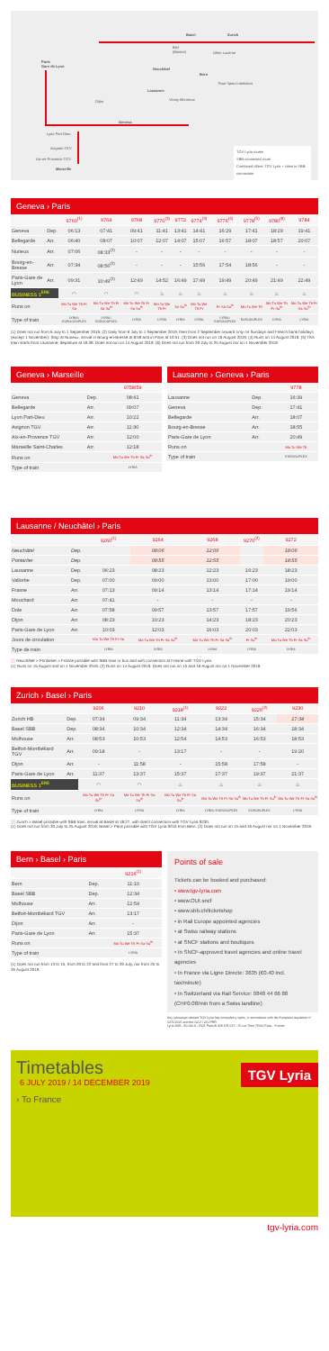Basel Zurich
Paris
Gare de Lyon
Biel
(Bienne)
Olten Lucerne
Neuchâtel
Bern
Thun Spiez Interlaken
Lausanne
Vevey Montreux
Dijon
Geneva
Lyon Part-Dieu
Avignon TGV
Aix-en-Provence TGV
Marseille
TGV Lyria routes
SBB-connected route
Combined offers: TGV Lyria + cities in SBB-connection
Geneva › Paris
| | | 9760<sup>(1)</sup> | 9764 | 9768 | 9770<sup>(3)</sup> | 9772 | 9774<sup>(3)</sup> | 9776<sup>(4)</sup> | 9778<sup>(5)</sup> | 9780<sup>(6)</sup> | 9784 |
| --- | --- | --- | --- | --- | --- | --- | --- | --- | --- | --- | --- |
| Geneva | Dep. | 06:13 | 07:41 | 09:41 | 11:41 | 13:41 | 14:41 | 16:29 | 17:41 | 18:29 | 19:41 |
| Bellegarde | Arr. | 06:40 | 08:07 | 10:07 | 12:07 | 14:07 | 15:07 | 16:57 | 18:07 | 18:57 | 20:07 |
| Nurieux | Arr. | 07:06 | 08:33<sup>(2)</sup> | - | - | - | - | - | - | - | - |
| Bourg-en-Bresse | Arr. | 07:34 | 08:56<sup>(2)</sup> | - | - | - | 15:56 | 17:54 | 18:56 | - | - |
| Paris-Gare de Lyon | Arr. | 09:31 | 10:49<sup>(2)</sup> | 12:49 | 14:52 | 16:49 | 17:49 | 19:49 | 20:49 | 21:49 | 22:49 |
| BUSINESS 1<sup>ÈRE</sup> | | ◠ | ◠ | ◠ | ♨ | ♨ | ♨ | ♨ | ♨ | ♨ | ♨ |
| Runs on | | Mo Tu We Th Fr Sa | Mo Tu We Th Fr Sa Su<sup>th</sup> | Mo Tu We Th Fr Sa Su<sup>th</sup> | Mo Tu We Th Fr | Sa Su<sup>th</sup> | Mo Tu We Th Fr | Fr Sa Su<sup>th</sup> | Mo Tu We Th | Mo Tu We Th Fr Su<sup>th</sup> | Mo Tu We Th Fr Sa Su<sup>th</sup> |
| Type of train | | LYRIA / EUROODUPLEX | LYRIA / EURODUPLEX | LYRIA | LYRIA | LYRIA | LYRIA | LYRIA / EURODUPLEX | EURODUPLEX | LYRIA | LYRIA |
(1) Does not run from 6 July to 1 September 2019. (2) Daily from 6 July to 1 September 2019, then from 2 September onward only on Sundays and French bank holidays (except 1 November): Stop at Nurieux, arrival in Bourg-en-Bresse at 8:59 and in Paris at 10:51. (3) Does not run on 16 August 2019. (4) Runs on 14 August 2019. (5) This train starts from Lausanne, departure at 16:39. Does not run on 14 August 2019. (6) Does not run from 29 July to 25 August nor on 1 November 2019.
Geneva › Marseille
| | | 9758/59 |
| --- | --- | --- |
| Geneva | Dep. | 08:41 |
| Bellegarde | Arr. | 09:07 |
| Lyon Part-Dieu | Arr. | 10:22 |
| Avignon TGV | Arr. | 11:30 |
| Aix-en-Provence TGV | Arr. | 12:00 |
| Marseille Saint-Charles | Arr. | 12:18 |
| Runs on | | Mo Tu We Th Fr Sa Su<sup>th</sup> |
| Type of train | | LYRIA |
Lausanne › Geneva › Paris
| | | 9778 |
| --- | --- | --- |
| Lausanne | Dep. | 16:39 |
| Geneva | Dep. | 17:41 |
| Bellegarde | Arr. | 18:07 |
| Bourg-en-Bresse | Arr. | 18:55 |
| Paris-Gare de Lyon | Arr. | 20:49 |
| Runs on | | Mo Tu We Th |
| Type of train | | EURODUPLEX |
Lausanne / Neuchâtel › Paris
| | | 9260<sup>(1)</sup> | 9264 | 9268 | 9270<sup>(2)</sup> | 9272 |
| --- | --- | --- | --- | --- | --- | --- |
| Neuchâtel | Dep. | | 08:06 | 12:06 | | 18:06 |
| Pontarlier | Dep. | | 08:55 | 12:55 | | 18:55 |
| Lausanne | Dep. | 06:23 | 08:23 | 12:23 | 16:23 | 18:23 |
| Vallorbe | Dep. | 07:00 | 09:00 | 13:00 | 17:00 | 19:00 |
| Frasne | Arr. | 07:13 | 09:14 | 13:14 | 17:14 | 19:14 |
| Mouchard | Arr. | 07:41 | - | - | - | - |
| Dole | Arr. | 07:58 | 09:57 | 13:57 | 17:57 | 19:56 |
| Dijon | Arr. | 08:23 | 10:23 | 14:23 | 18:23 | 20:23 |
| Paris-Gare de Lyon | Arr. | 10:03 | 12:03 | 16:03 | 20:03 | 22:03 |
| Jours de circulation | | Mo Tu We Th Fr Sa | Mo Tu We Th Fr Sa Su<sup>th</sup> | Mo Tu We Th Fr Sa Su<sup>th</sup> | Fr Su<sup>th</sup> | Mo Tu We Th Fr Sa Su<sup>th</sup> |
| Type de train | | LYRIA | LYRIA | LYRIA | LYRIA | LYRIA |
Neuchâtel > Pontarlier > Frasne possible with SBB train or bus and with connection at Frasne with TGV Lyria.
(1) Runs on 15 August and on 1 November 2019. (2) Runs on 14 August 2019. Does not run on 15 and 16 August nor on 1 November 2019.
Zurich › Basel › Paris
| | | 9206 | 9210 | 9218<sup>(1)</sup> | 9222 | 9226<sup>(2)</sup> | 9230 |
| --- | --- | --- | --- | --- | --- | --- | --- |
| Zurich HB | Dep. | 07:34 | 09:34 | 11:34 | 13:34 | 15:34 | 17:34 |
| Basel SBB | Dep. | 08:34 | 10:34 | 12:34 | 14:34 | 16:34 | 18:34 |
| Mulhouse | Arr. | 08:53 | 10:53 | 12:54 | 14:53 | 16:53 | 18:53 |
| Belfort-Montbéliard TGV | Arr. | 09:18 | - | 13:17 | - | - | 19:20 |
| Dijon | Arr. | - | 11:58 | - | 15:58 | 17:58 | - |
| Paris-Gare de Lyon | Arr. | 11:37 | 13:37 | 15:37 | 17:37 | 19:37 | 21:37 |
| BUSINESS 1<sup>ÈRE</sup> | | ◠ | ◠ | ♨ | ♨ | ♨ | ♨ |
| Runs on | | Mo Tu We Th Fr Sa Su<sup>th</sup> | Mo Tu We Th Fr Sa Su<sup>th</sup> | Mo Tu We Th Fr Sa Su<sup>th</sup> | Mo Tu We Th Fr Sa Su<sup>th</sup> | Mo Tu We Th Fr Su<sup>th</sup> | Mo Tu We Th Fr Sa Su<sup>th</sup> |
| Type of train | | LYRIA | LYRIA | LYRIA | LYRIA / EURODUPLEX | EURODUPLEX | LYRIA |
Zurich > Basel possible with SBB train, arrival at Basel at 18:27, with direct connection with TGV Lyria 9230.
(1) Does not run from 30 July to 25 August 2019; Basel > Paris possible with TGV Lyria 9216 from Bern. (2) Does not run on 15 and 16 August nor on 1 November 2019.
Bern › Basel › Paris
| | | 9216<sup>(1)</sup> |
| --- | --- | --- |
| Bern | Dep. | 11:10 |
| Basel SBB | Dep. | 12:34 |
| Mulhouse | Arr. | 12:54 |
| Belfort-Montbéliard TGV | Arr. | 13:17 |
| Dijon | Arr. | - |
| Paris-Gare de Lyon | Arr. | 15:37 |
| Runs on | | Mo Tu We Th Fr Sa Su<sup>th</sup> |
| Type of train | | LYRIA |
(1) Does not run from 13 to 15, from 20 to 22 and from 27 to 29 July, nor from 25 to 26 August 2019.
Points of sale
Tickets can be booked and purchased:
• www.tgv-lyria.com
• www.OUI.sncf
• www.sbb.ch/ticketshop
• in Rail Europe appointed agencies
• at Swiss railway stations
• at SNCF stations and boutiques
• In SNCF-approved travel agencies and online travel agencies
• In France via Ligne Directe: 3635 (€0.40 incl. tax/minute)
• In Switzerland via Rail Service: 0848 44 66 88 (CHF0.08/min from a Swiss landline)
Any passenger aboard TGV Lyria has compulsory rights, in accordance with the European regulation n° 1371/2007 and the GCV / CIV-PRR.
Lyria SAS - 80 000 € - RCS Paris B 428 678 627 - 25 rue Titon 75011 Paris - France.
Timetables
6 JULY 2019 / 14 DECEMBER 2019
› To France
TGV Lyria
tgv-lyria.com